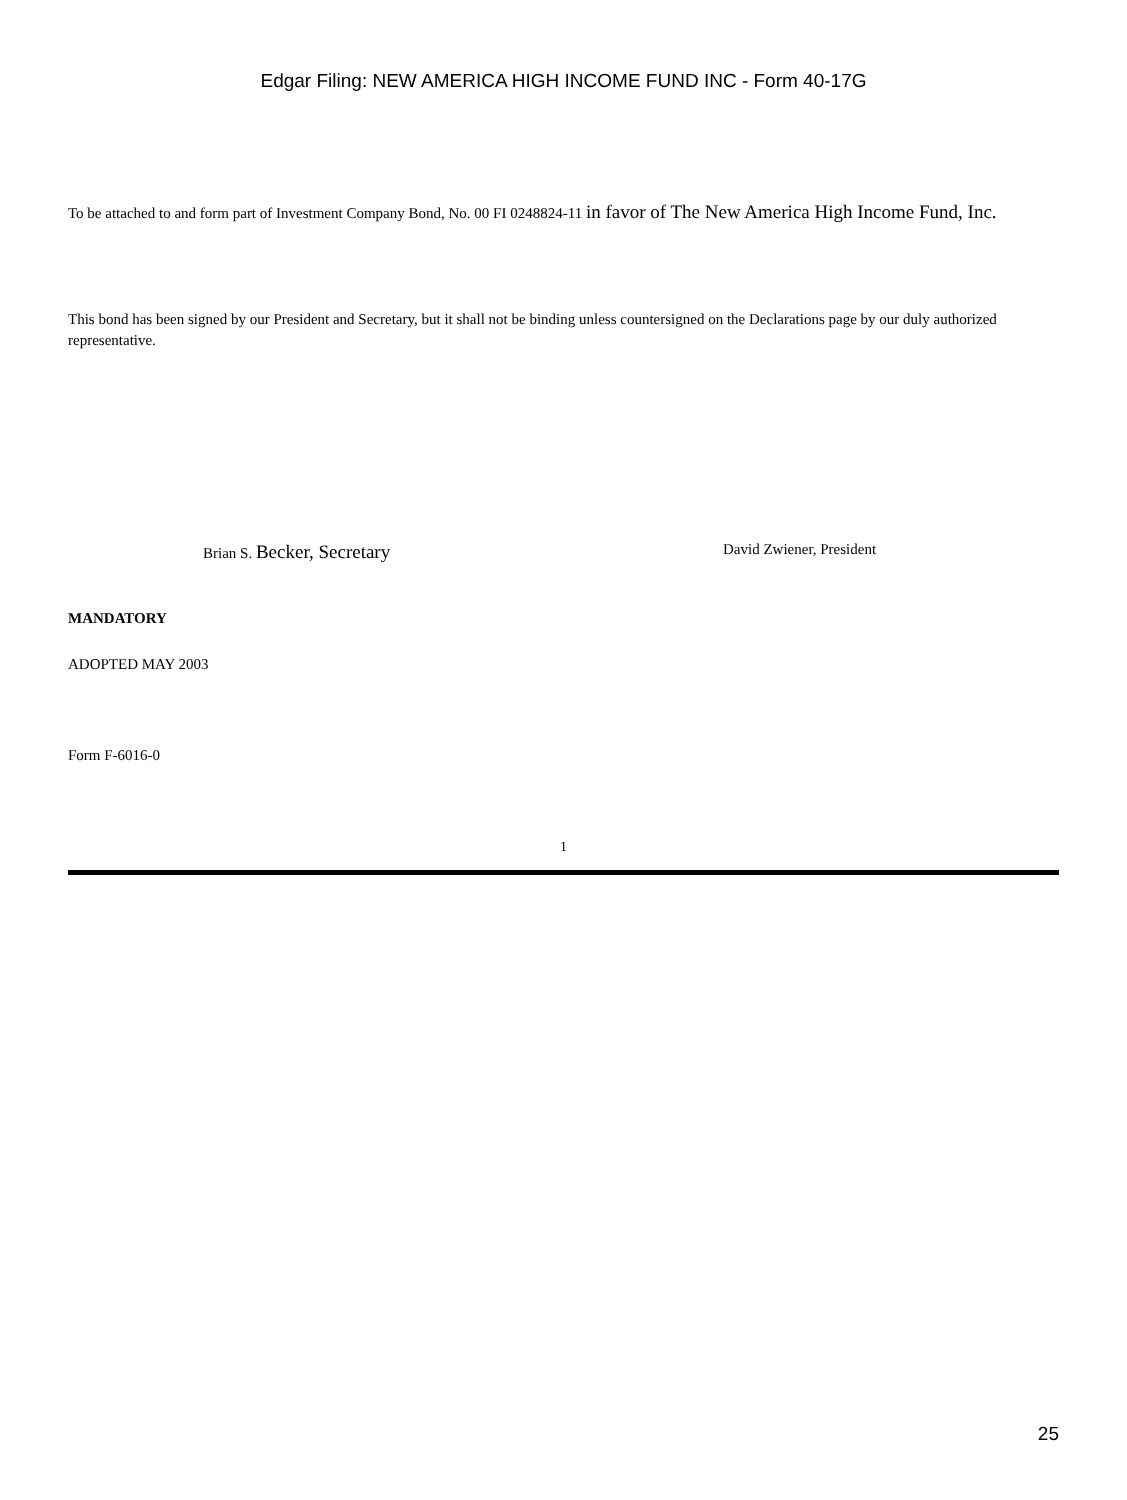Edgar Filing: NEW AMERICA HIGH INCOME FUND INC - Form 40-17G
To be attached to and form part of Investment Company Bond, No. 00 FI 0248824-11 in favor of The New America High Income Fund, Inc.
This bond has been signed by our President and Secretary, but it shall not be binding unless countersigned on the Declarations page by our duly authorized representative.
Brian S. Becker, Secretary
David Zwiener, President
MANDATORY
ADOPTED MAY 2003
Form F-6016-0
1
25